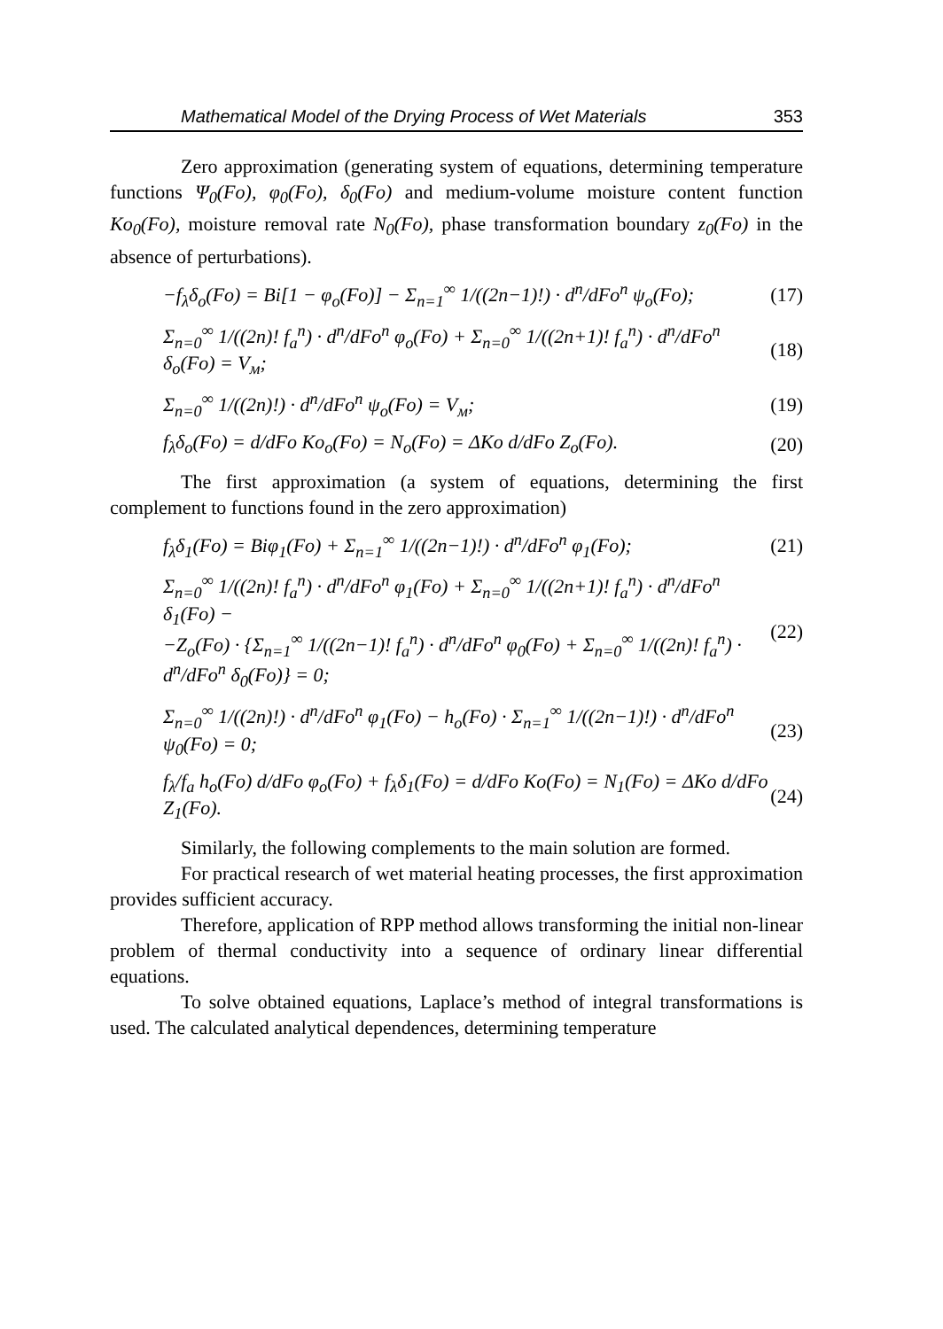Mathematical Model of the Drying Process of Wet Materials 353
Zero approximation (generating system of equations, determining temperature functions Ψ<sub>0</sub>(Fo), φ<sub>0</sub>(Fo), δ<sub>0</sub>(Fo) and medium-volume moisture content function Ko<sub>0</sub>(Fo), moisture removal rate N<sub>0</sub>(Fo), phase transformation boundary z<sub>0</sub>(Fo) in the absence of perturbations).
−f<sub>λ</sub>δ<sub>o</sub>(Fo) = Bi[1 − φ<sub>o</sub>(Fo)] − Σ<sub>n=1</sub><sup>∞</sup> 1/((2n−1)!) · d<sup>n</sup>/dFo<sup>n</sup> ψ<sub>o</sub>(Fo); (17)
Σ<sub>n=0</sub><sup>∞</sup> 1/((2n)! f<sub>a</sub><sup>n</sup>) · d<sup>n</sup>/dFo<sup>n</sup> φ<sub>o</sub>(Fo) + Σ<sub>n=0</sub><sup>∞</sup> 1/((2n+1)! f<sub>a</sub><sup>n</sup>) · d<sup>n</sup>/dFo<sup>n</sup> δ<sub>o</sub>(Fo) = V<sub>м</sub>; (18)
Σ<sub>n=0</sub><sup>∞</sup> 1/((2n)!) · d<sup>n</sup>/dFo<sup>n</sup> ψ<sub>o</sub>(Fo) = V<sub>м</sub>; (19)
f<sub>λ</sub>δ<sub>o</sub>(Fo) = d/dFo Ko<sub>o</sub>(Fo) = N<sub>o</sub>(Fo) = ΔKo d/dFo Z<sub>o</sub>(Fo). (20)
The first approximation (a system of equations, determining the first complement to functions found in the zero approximation)
f<sub>λ</sub>δ<sub>1</sub>(Fo) = Biφ<sub>1</sub>(Fo) + Σ<sub>n=1</sub><sup>∞</sup> 1/((2n−1)!) · d<sup>n</sup>/dFo<sup>n</sup> φ<sub>1</sub>(Fo); (21)
Σ<sub>n=0</sub><sup>∞</sup> 1/((2n)! f<sub>a</sub><sup>n</sup>) · d<sup>n</sup>/dFo<sup>n</sup> φ<sub>1</sub>(Fo) + Σ<sub>n=0</sub><sup>∞</sup> 1/((2n+1)! f<sub>a</sub><sup>n</sup>) · d<sup>n</sup>/dFo<sup>n</sup> δ<sub>1</sub>(Fo) −
−Z<sub>o</sub>(Fo) · {Σ<sub>n=1</sub><sup>∞</sup> 1/((2n−1)! f<sub>a</sub><sup>n</sup>) · d<sup>n</sup>/dFo<sup>n</sup> φ<sub>0</sub>(Fo) + Σ<sub>n=0</sub><sup>∞</sup> 1/((2n)! f<sub>a</sub><sup>n</sup>) · d<sup>n</sup>/dFo<sup>n</sup> δ<sub>0</sub>(Fo)} = 0; (22)
Σ<sub>n=0</sub><sup>∞</sup> 1/((2n)!) · d<sup>n</sup>/dFo<sup>n</sup> φ<sub>1</sub>(Fo) − h<sub>o</sub>(Fo) · Σ<sub>n=1</sub><sup>∞</sup> 1/((2n−1)!) · d<sup>n</sup>/dFo<sup>n</sup> ψ<sub>0</sub>(Fo) = 0; (23)
f<sub>λ</sub>/f<sub>a</sub> h<sub>o</sub>(Fo) d/dFo φ<sub>o</sub>(Fo) + f<sub>λ</sub>δ<sub>1</sub>(Fo) = d/dFo Ko(Fo) = N<sub>1</sub>(Fo) = ΔKo d/dFo Z<sub>1</sub>(Fo). (24)
Similarly, the following complements to the main solution are formed.
For practical research of wet material heating processes, the first approximation provides sufficient accuracy.
Therefore, application of RPP method allows transforming the initial non-linear problem of thermal conductivity into a sequence of ordinary linear differential equations.
To solve obtained equations, Laplace’s method of integral transformations is used. The calculated analytical dependences, determining temperature